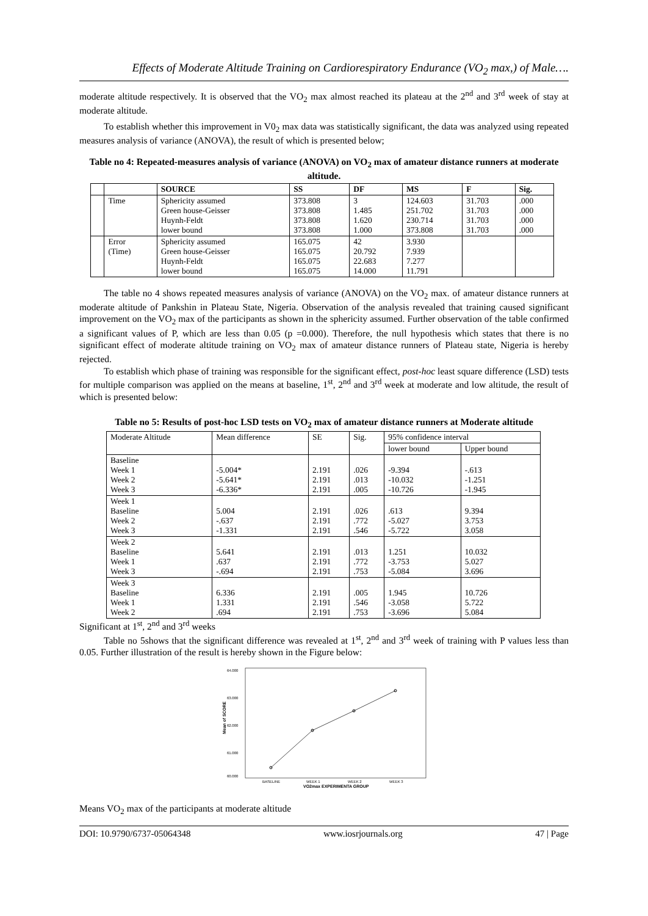Effects of Moderate Altitude Training on Cardiorespiratory Endurance (VO<sub>2</sub> max,) of Male….
moderate altitude respectively. It is observed that the VO<sub>2</sub> max almost reached its plateau at the 2<sup>nd</sup> and 3<sup>rd</sup> week of stay at moderate altitude.
To establish whether this improvement in V0<sub>2</sub> max data was statistically significant, the data was analyzed using repeated measures analysis of variance (ANOVA), the result of which is presented below;
Table no 4: Repeated-measures analysis of variance (ANOVA) on VO<sub>2</sub> max of amateur distance runners at moderate altitude.
| | | SOURCE | SS | DF | MS | F | Sig. |
| --- | --- | --- | --- | --- | --- | --- | --- |
| | Time | Sphericity assumed Green house-Geisser Huynh-Feldt lower bound | 373.808 373.808 373.808 373.808 | 3 1.485 1.620 1.000 | 124.603 251.702 230.714 373.808 | 31.703 31.703 31.703 31.703 | .000 .000 .000 .000 |
| | Error (Time) | Sphericity assumed Green house-Geisser Huynh-Feldt lower bound | 165.075 165.075 165.075 165.075 | 42 20.792 22.683 14.000 | 3.930 7.939 7.277 11.791 | | |
The table no 4 shows repeated measures analysis of variance (ANOVA) on the VO<sub>2</sub> max. of amateur distance runners at moderate altitude of Pankshin in Plateau State, Nigeria. Observation of the analysis revealed that training caused significant improvement on the VO<sub>2</sub> max of the participants as shown in the sphericity assumed. Further observation of the table confirmed a significant values of P, which are less than 0.05 (p =0.000). Therefore, the null hypothesis which states that there is no significant effect of moderate altitude training on VO<sub>2</sub> max of amateur distance runners of Plateau state, Nigeria is hereby rejected.
To establish which phase of training was responsible for the significant effect, post-hoc least square difference (LSD) tests for multiple comparison was applied on the means at baseline, 1<sup>st</sup>, 2<sup>nd</sup> and 3<sup>rd</sup> week at moderate and low altitude, the result of which is presented below:
Table no 5: Results of post-hoc LSD tests on VO<sub>2</sub> max of amateur distance runners at Moderate altitude
| Moderate Altitude | Mean difference | SE | Sig. | 95% confidence interval | |
| --- | --- | --- | --- | --- | --- |
| | | | | lower bound | Upper bound |
| Baseline Week 1 Week 2 Week 3 | -5.004* -5.641* -6.336* | 2.191 2.191 2.191 | .026 .013 .005 | -9.394 -10.032 -10.726 | -.613 -1.251 -1.945 |
| Week 1 Baseline Week 2 Week 3 | 5.004 -.637 -1.331 | 2.191 2.191 2.191 | .026 .772 .546 | .613 -5.027 -5.722 | 9.394 3.753 3.058 |
| Week 2 Baseline Week 1 Week 3 | 5.641 .637 -.694 | 2.191 2.191 2.191 | .013 .772 .753 | 1.251 -3.753 -5.084 | 10.032 5.027 3.696 |
| Week 3 Baseline Week 1 Week 2 | 6.336 1.331 .694 | 2.191 2.191 2.191 | .005 .546 .753 | 1.945 -3.058 -3.696 | 10.726 5.722 5.084 |
Significant at 1<sup>st</sup>, 2<sup>nd</sup> and 3<sup>rd</sup> weeks
Table no 5shows that the significant difference was revealed at 1<sup>st</sup>, 2<sup>nd</sup> and 3<sup>rd</sup> week of training with P values less than 0.05. Further illustration of the result is hereby shown in the Figure below:
64.000
63.000
62.000
61.000
60.000
Mean of SCORE
BASELINE
WEEK 1
WEEK 2
WEEK 3
VO2max EXPERIMENTA GROUP
Means VO<sub>2</sub> max of the participants at moderate altitude
DOI: 10.9790/6737-05064348 www.iosrjournals.org 47 | Page